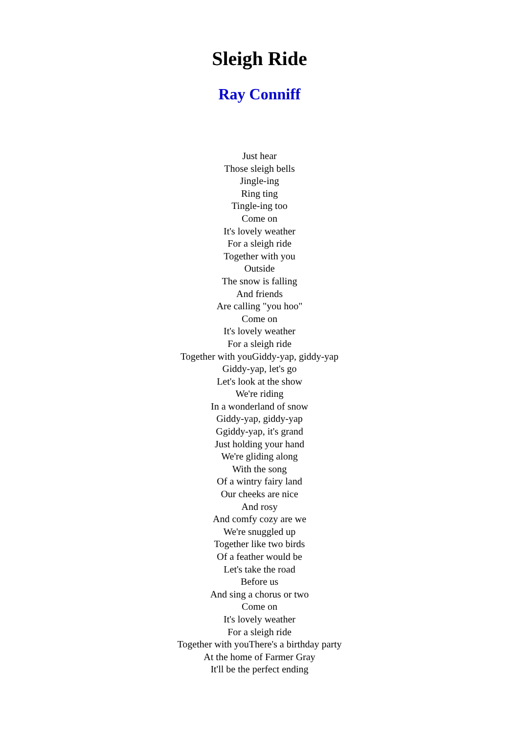Sleigh Ride
Ray Conniff
Just hear
Those sleigh bells
Jingle-ing
Ring ting
Tingle-ing too
Come on
It's lovely weather
For a sleigh ride
Together with you
Outside
The snow is falling
And friends
Are calling "you hoo"
Come on
It's lovely weather
For a sleigh ride
Together with youGiddy-yap, giddy-yap
Giddy-yap, let's go
Let's look at the show
We're riding
In a wonderland of snow
Giddy-yap, giddy-yap
Ggiddy-yap, it's grand
Just holding your hand
We're gliding along
With the song
Of a wintry fairy land
Our cheeks are nice
And rosy
And comfy cozy are we
We're snuggled up
Together like two birds
Of a feather would be
Let's take the road
Before us
And sing a chorus or two
Come on
It's lovely weather
For a sleigh ride
Together with youThere's a birthday party
At the home of Farmer Gray
It'll be the perfect ending